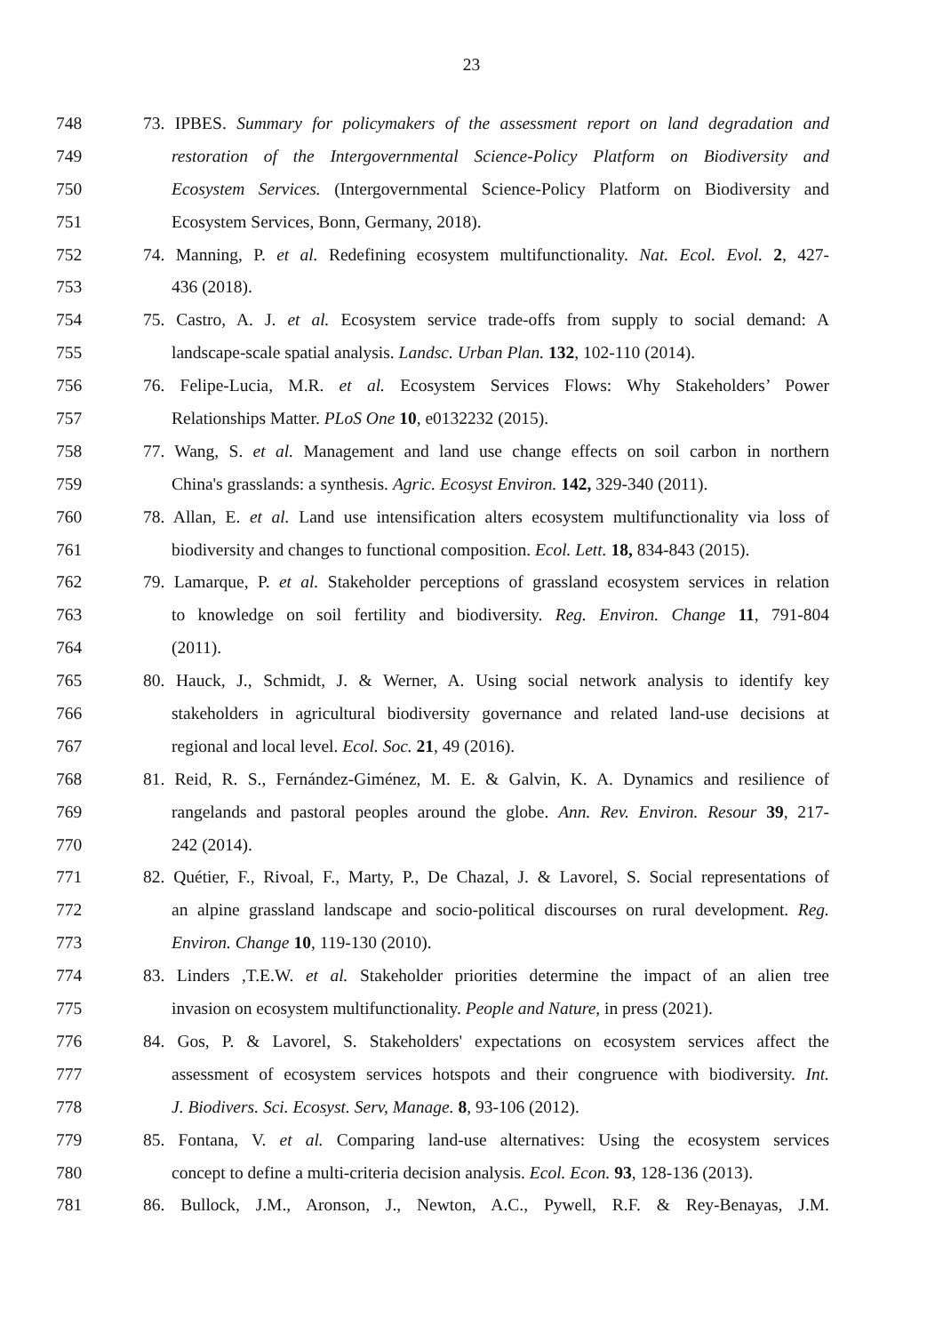23
748 73. IPBES. Summary for policymakers of the assessment report on land degradation and
749 restoration of the Intergovernmental Science-Policy Platform on Biodiversity and
750 Ecosystem Services. (Intergovernmental Science-Policy Platform on Biodiversity and
751 Ecosystem Services, Bonn, Germany, 2018).
752 74. Manning, P. et al. Redefining ecosystem multifunctionality. Nat. Ecol. Evol. 2, 427-
753 436 (2018).
754 75. Castro, A. J. et al. Ecosystem service trade-offs from supply to social demand: A
755 landscape-scale spatial analysis. Landsc. Urban Plan. 132, 102-110 (2014).
756 76. Felipe-Lucia, M.R. et al. Ecosystem Services Flows: Why Stakeholders’ Power
757 Relationships Matter. PLoS One 10, e0132232 (2015).
758 77. Wang, S. et al. Management and land use change effects on soil carbon in northern
759 China's grasslands: a synthesis. Agric. Ecosyst Environ. 142, 329-340 (2011).
760 78. Allan, E. et al. Land use intensification alters ecosystem multifunctionality via loss of
761 biodiversity and changes to functional composition. Ecol. Lett. 18, 834-843 (2015).
762 79. Lamarque, P. et al. Stakeholder perceptions of grassland ecosystem services in relation
763 to knowledge on soil fertility and biodiversity. Reg. Environ. Change 11, 791-804
764 (2011).
765 80. Hauck, J., Schmidt, J. & Werner, A. Using social network analysis to identify key
766 stakeholders in agricultural biodiversity governance and related land-use decisions at
767 regional and local level. Ecol. Soc. 21, 49 (2016).
768 81. Reid, R. S., Fernández-Giménez, M. E. & Galvin, K. A. Dynamics and resilience of
769 rangelands and pastoral peoples around the globe. Ann. Rev. Environ. Resour 39, 217-
770 242 (2014).
771 82. Quétier, F., Rivoal, F., Marty, P., De Chazal, J. & Lavorel, S. Social representations of
772 an alpine grassland landscape and socio-political discourses on rural development. Reg.
773 Environ. Change 10, 119-130 (2010).
774 83. Linders ,T.E.W. et al. Stakeholder priorities determine the impact of an alien tree
775 invasion on ecosystem multifunctionality. People and Nature, in press (2021).
776 84. Gos, P. & Lavorel, S. Stakeholders' expectations on ecosystem services affect the
777 assessment of ecosystem services hotspots and their congruence with biodiversity. Int.
778 J. Biodivers. Sci. Ecosyst. Serv, Manage. 8, 93-106 (2012).
779 85. Fontana, V. et al. Comparing land-use alternatives: Using the ecosystem services
780 concept to define a multi-criteria decision analysis. Ecol. Econ. 93, 128-136 (2013).
781 86. Bullock, J.M., Aronson, J., Newton, A.C., Pywell, R.F. & Rey-Benayas, J.M.